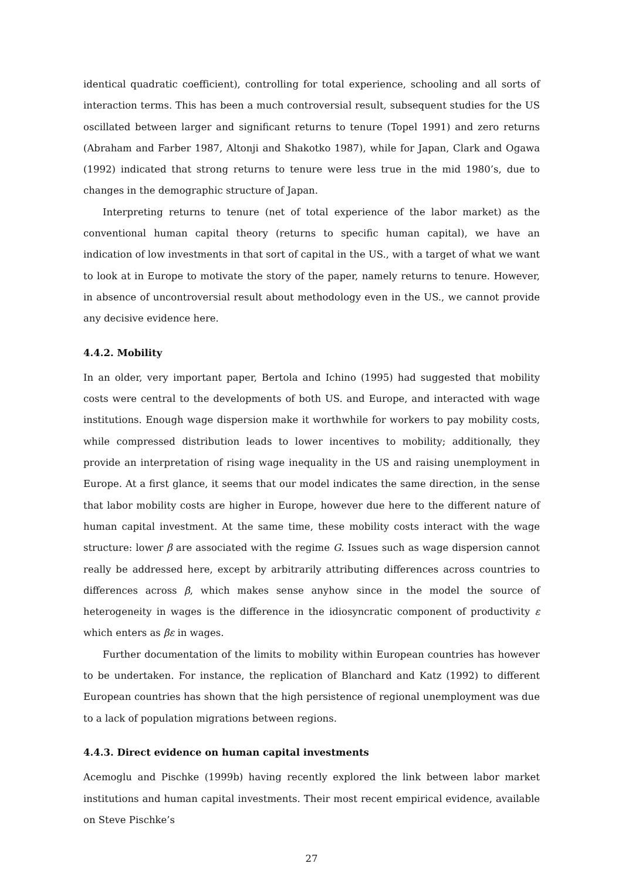identical quadratic coefficient), controlling for total experience, schooling and all sorts of interaction terms. This has been a much controversial result, subsequent studies for the US oscillated between larger and significant returns to tenure (Topel 1991) and zero returns (Abraham and Farber 1987, Altonji and Shakotko 1987), while for Japan, Clark and Ogawa (1992) indicated that strong returns to tenure were less true in the mid 1980’s, due to changes in the demographic structure of Japan.
Interpreting returns to tenure (net of total experience of the labor market) as the conventional human capital theory (returns to specific human capital), we have an indication of low investments in that sort of capital in the US., with a target of what we want to look at in Europe to motivate the story of the paper, namely returns to tenure. However, in absence of uncontroversial result about methodology even in the US., we cannot provide any decisive evidence here.
4.4.2. Mobility
In an older, very important paper, Bertola and Ichino (1995) had suggested that mobility costs were central to the developments of both US. and Europe, and interacted with wage institutions. Enough wage dispersion make it worthwhile for workers to pay mobility costs, while compressed distribution leads to lower incentives to mobility; additionally, they provide an interpretation of rising wage inequality in the US and raising unemployment in Europe. At a first glance, it seems that our model indicates the same direction, in the sense that labor mobility costs are higher in Europe, however due here to the different nature of human capital investment. At the same time, these mobility costs interact with the wage structure: lower β are associated with the regime G. Issues such as wage dispersion cannot really be addressed here, except by arbitrarily attributing differences across countries to differences across β, which makes sense anyhow since in the model the source of heterogeneity in wages is the difference in the idiosyncratic component of productivity ε which enters as βε in wages.
Further documentation of the limits to mobility within European countries has however to be undertaken. For instance, the replication of Blanchard and Katz (1992) to different European countries has shown that the high persistence of regional unemployment was due to a lack of population migrations between regions.
4.4.3. Direct evidence on human capital investments
Acemoglu and Pischke (1999b) having recently explored the link between labor market institutions and human capital investments. Their most recent empirical evidence, available on Steve Pischke’s
27